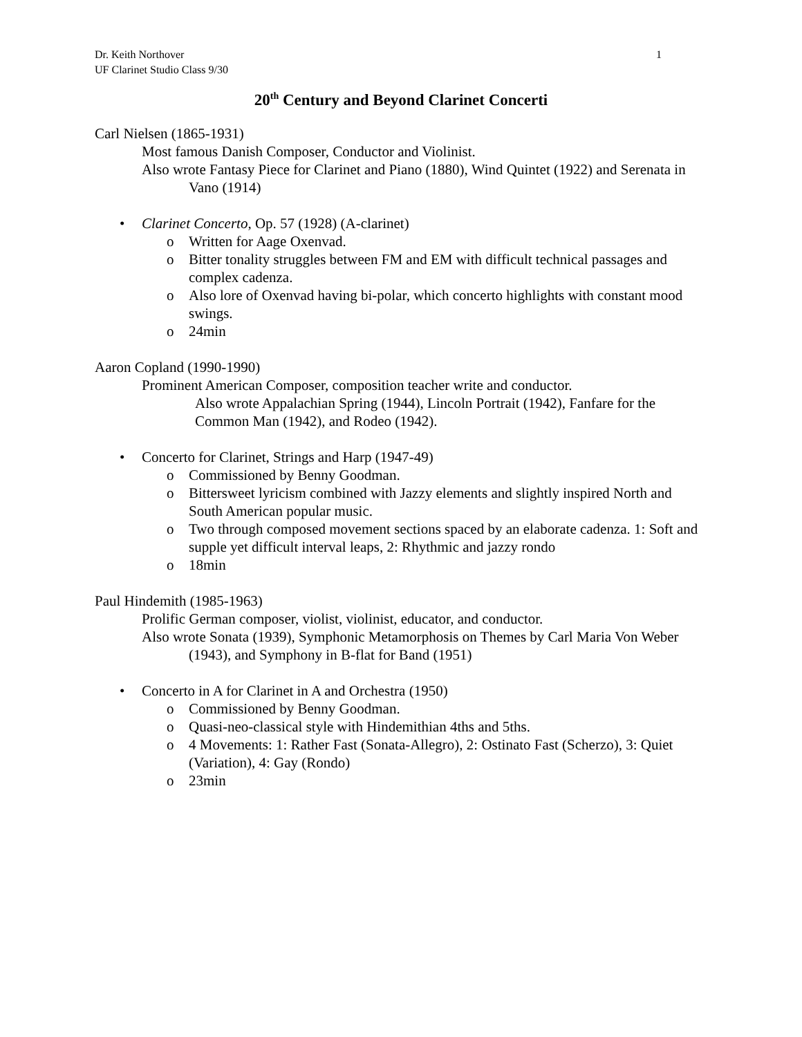Dr. Keith Northover
UF Clarinet Studio Class 9/30 1
20<sup>th</sup> Century and Beyond Clarinet Concerti
Carl Nielsen (1865-1931)
Most famous Danish Composer, Conductor and Violinist.
Also wrote Fantasy Piece for Clarinet and Piano (1880), Wind Quintet (1922) and Serenata in Vano (1914)
• Clarinet Concerto, Op. 57 (1928) (A-clarinet)
o Written for Aage Oxenvad.
o Bitter tonality struggles between FM and EM with difficult technical passages and complex cadenza.
o Also lore of Oxenvad having bi-polar, which concerto highlights with constant mood swings.
o 24min
Aaron Copland (1990-1990)
Prominent American Composer, composition teacher write and conductor.
Also wrote Appalachian Spring (1944), Lincoln Portrait (1942), Fanfare for the Common Man (1942), and Rodeo (1942).
• Concerto for Clarinet, Strings and Harp (1947-49)
o Commissioned by Benny Goodman.
o Bittersweet lyricism combined with Jazzy elements and slightly inspired North and South American popular music.
o Two through composed movement sections spaced by an elaborate cadenza. 1: Soft and supple yet difficult interval leaps, 2: Rhythmic and jazzy rondo
o 18min
Paul Hindemith (1985-1963)
Prolific German composer, violist, violinist, educator, and conductor.
Also wrote Sonata (1939), Symphonic Metamorphosis on Themes by Carl Maria Von Weber (1943), and Symphony in B-flat for Band (1951)
• Concerto in A for Clarinet in A and Orchestra (1950)
o Commissioned by Benny Goodman.
o Quasi-neo-classical style with Hindemithian 4ths and 5ths.
o 4 Movements: 1: Rather Fast (Sonata-Allegro), 2: Ostinato Fast (Scherzo), 3: Quiet (Variation), 4: Gay (Rondo)
o 23min